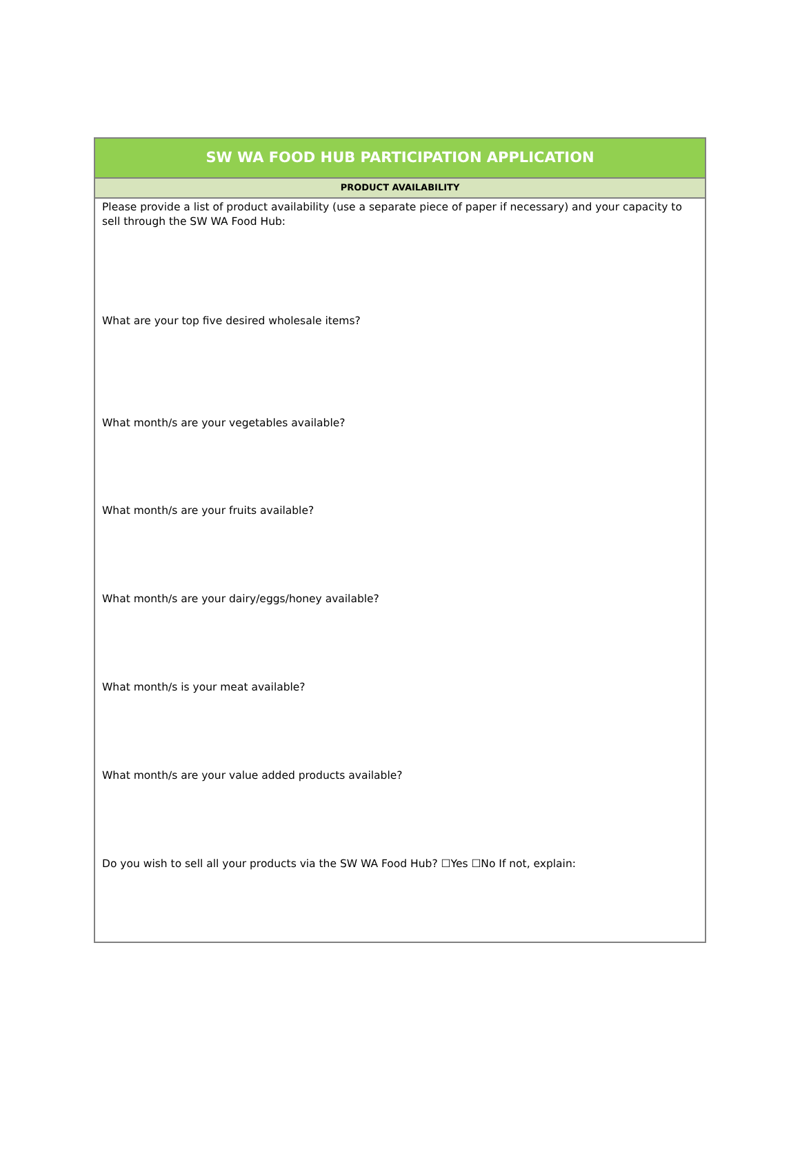SW WA FOOD HUB PARTICIPATION APPLICATION
PRODUCT AVAILABILITY
Please provide a list of product availability (use a separate piece of paper if necessary) and your capacity to sell through the SW WA Food Hub:
What are your top five desired wholesale items?
What month/s are your vegetables available?
What month/s are your fruits available?
What month/s are your dairy/eggs/honey available?
What month/s is your meat available?
What month/s are your value added products available?
Do you wish to sell all your products via the SW WA Food Hub? ☐Yes ☐No If not, explain: